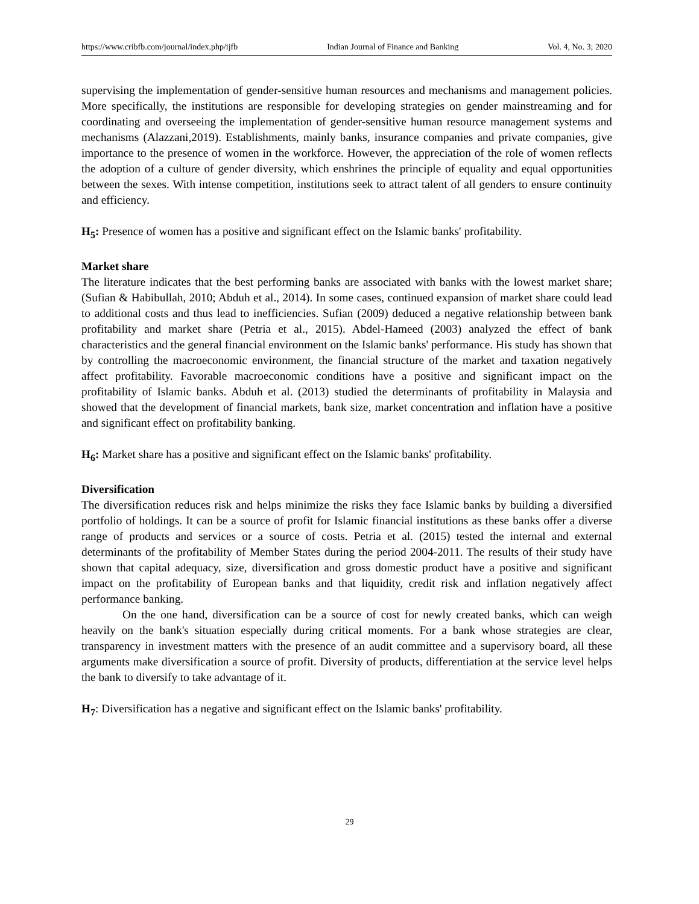https://www.cribfb.com/journal/index.php/ijfb Indian Journal of Finance and Banking Vol. 4, No. 3; 2020
supervising the implementation of gender-sensitive human resources and mechanisms and management policies. More specifically, the institutions are responsible for developing strategies on gender mainstreaming and for coordinating and overseeing the implementation of gender-sensitive human resource management systems and mechanisms (Alazzani,2019). Establishments, mainly banks, insurance companies and private companies, give importance to the presence of women in the workforce. However, the appreciation of the role of women reflects the adoption of a culture of gender diversity, which enshrines the principle of equality and equal opportunities between the sexes. With intense competition, institutions seek to attract talent of all genders to ensure continuity and efficiency.
H<sub>5</sub>: Presence of women has a positive and significant effect on the Islamic banks' profitability.
Market share
The literature indicates that the best performing banks are associated with banks with the lowest market share; (Sufian & Habibullah, 2010; Abduh et al., 2014). In some cases, continued expansion of market share could lead to additional costs and thus lead to inefficiencies. Sufian (2009) deduced a negative relationship between bank profitability and market share (Petria et al., 2015). Abdel-Hameed (2003) analyzed the effect of bank characteristics and the general financial environment on the Islamic banks' performance. His study has shown that by controlling the macroeconomic environment, the financial structure of the market and taxation negatively affect profitability. Favorable macroeconomic conditions have a positive and significant impact on the profitability of Islamic banks. Abduh et al. (2013) studied the determinants of profitability in Malaysia and showed that the development of financial markets, bank size, market concentration and inflation have a positive and significant effect on profitability banking.
H<sub>6</sub>: Market share has a positive and significant effect on the Islamic banks' profitability.
Diversification
The diversification reduces risk and helps minimize the risks they face Islamic banks by building a diversified portfolio of holdings. It can be a source of profit for Islamic financial institutions as these banks offer a diverse range of products and services or a source of costs. Petria et al. (2015) tested the internal and external determinants of the profitability of Member States during the period 2004-2011. The results of their study have shown that capital adequacy, size, diversification and gross domestic product have a positive and significant impact on the profitability of European banks and that liquidity, credit risk and inflation negatively affect performance banking.
On the one hand, diversification can be a source of cost for newly created banks, which can weigh heavily on the bank's situation especially during critical moments. For a bank whose strategies are clear, transparency in investment matters with the presence of an audit committee and a supervisory board, all these arguments make diversification a source of profit. Diversity of products, differentiation at the service level helps the bank to diversify to take advantage of it.
H<sub>7</sub>: Diversification has a negative and significant effect on the Islamic banks' profitability.
29